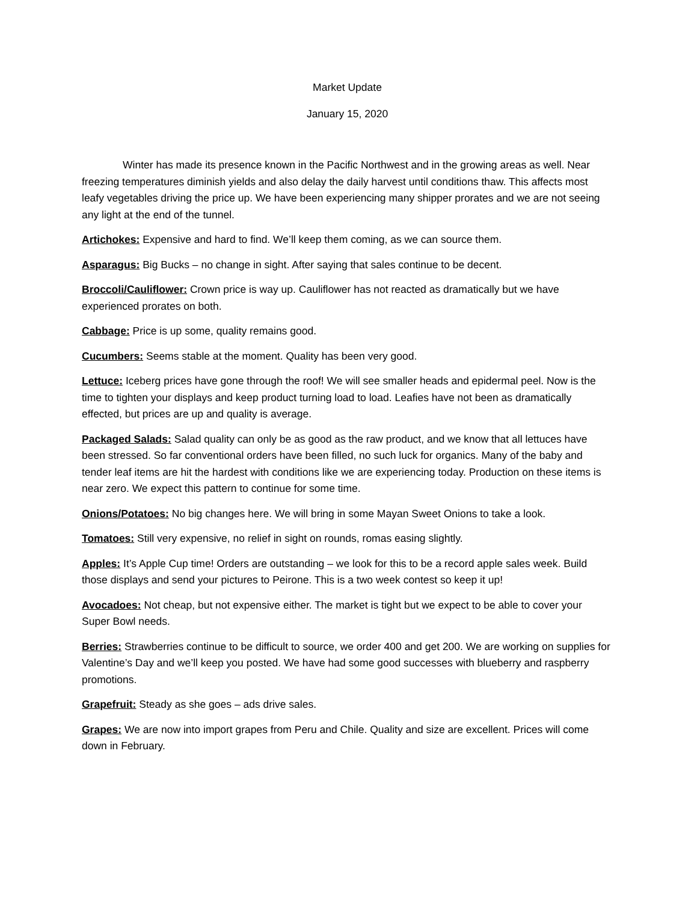Market Update
January 15, 2020
Winter has made its presence known in the Pacific Northwest and in the growing areas as well. Near freezing temperatures diminish yields and also delay the daily harvest until conditions thaw. This affects most leafy vegetables driving the price up. We have been experiencing many shipper prorates and we are not seeing any light at the end of the tunnel.
Artichokes: Expensive and hard to find. We’ll keep them coming, as we can source them.
Asparagus: Big Bucks – no change in sight. After saying that sales continue to be decent.
Broccoli/Cauliflower: Crown price is way up. Cauliflower has not reacted as dramatically but we have experienced prorates on both.
Cabbage: Price is up some, quality remains good.
Cucumbers: Seems stable at the moment. Quality has been very good.
Lettuce: Iceberg prices have gone through the roof! We will see smaller heads and epidermal peel. Now is the time to tighten your displays and keep product turning load to load. Leafies have not been as dramatically effected, but prices are up and quality is average.
Packaged Salads: Salad quality can only be as good as the raw product, and we know that all lettuces have been stressed. So far conventional orders have been filled, no such luck for organics. Many of the baby and tender leaf items are hit the hardest with conditions like we are experiencing today. Production on these items is near zero. We expect this pattern to continue for some time.
Onions/Potatoes: No big changes here. We will bring in some Mayan Sweet Onions to take a look.
Tomatoes: Still very expensive, no relief in sight on rounds, romas easing slightly.
Apples: It’s Apple Cup time! Orders are outstanding – we look for this to be a record apple sales week. Build those displays and send your pictures to Peirone. This is a two week contest so keep it up!
Avocadoes: Not cheap, but not expensive either. The market is tight but we expect to be able to cover your Super Bowl needs.
Berries: Strawberries continue to be difficult to source, we order 400 and get 200. We are working on supplies for Valentine’s Day and we’ll keep you posted. We have had some good successes with blueberry and raspberry promotions.
Grapefruit: Steady as she goes – ads drive sales.
Grapes: We are now into import grapes from Peru and Chile. Quality and size are excellent. Prices will come down in February.